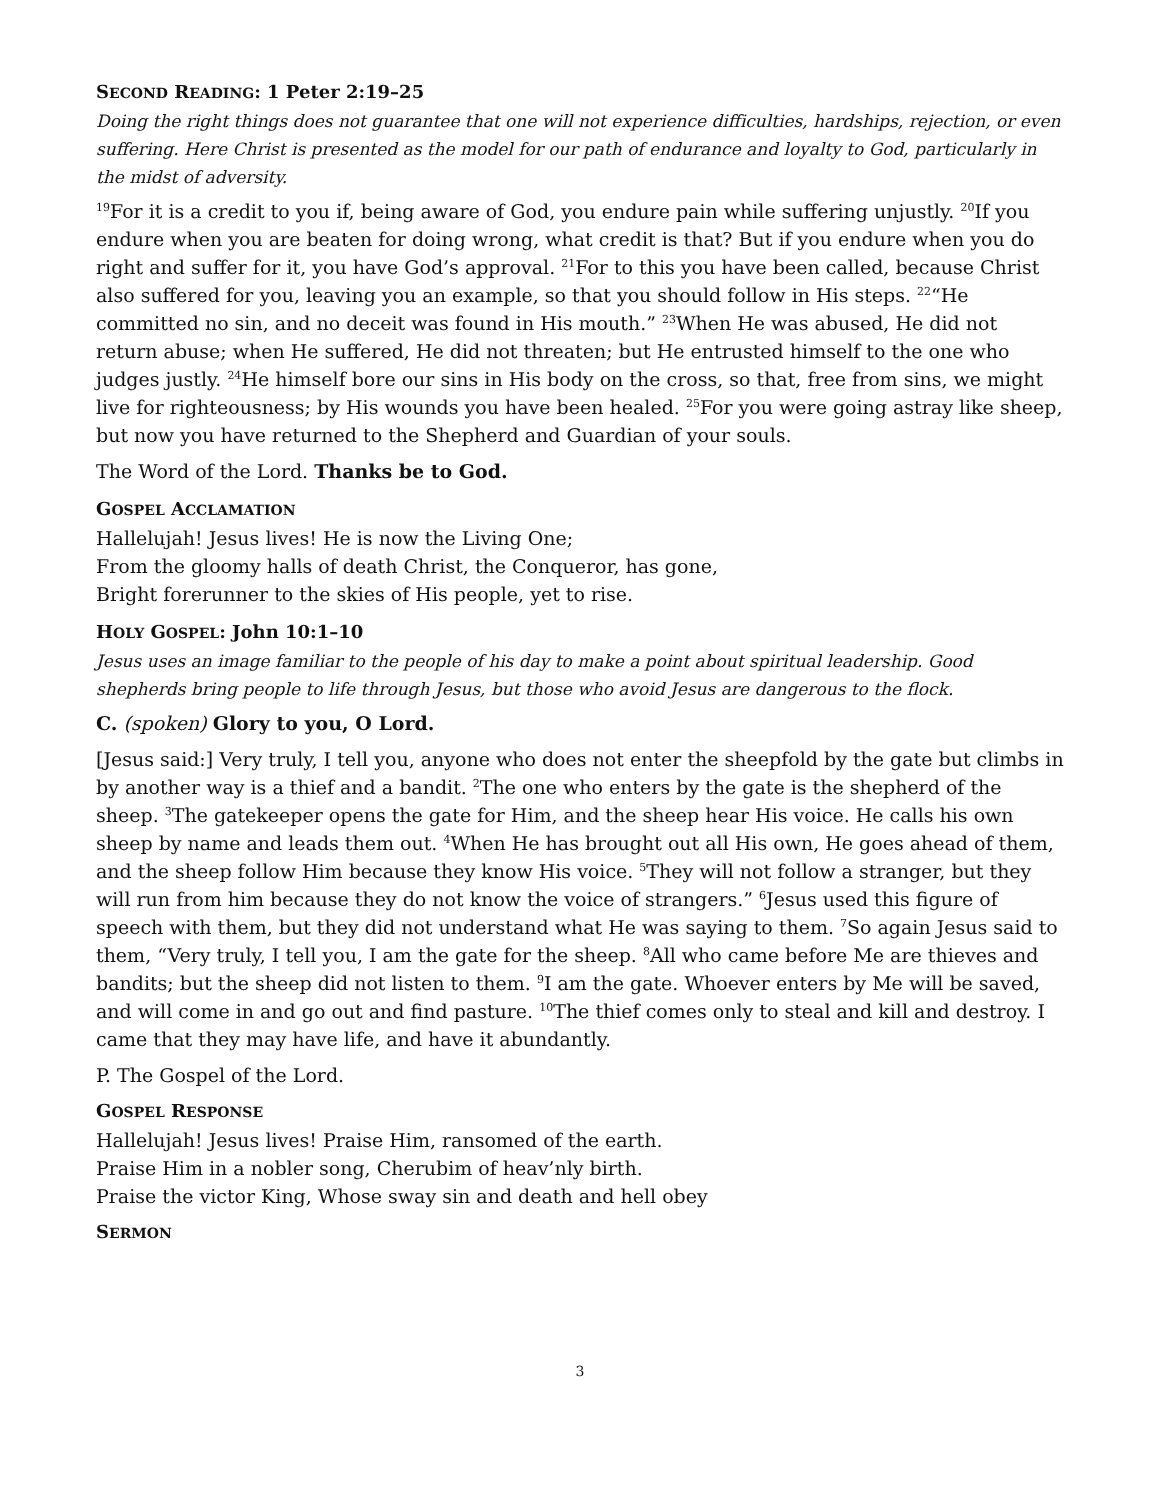SECOND READING: 1 Peter 2:19–25
Doing the right things does not guarantee that one will not experience difficulties, hardships, rejection, or even suffering. Here Christ is presented as the model for our path of endurance and loyalty to God, particularly in the midst of adversity.
<sup>19</sup> For it is a credit to you if, being aware of God, you endure pain while suffering unjustly. <sup>20</sup>If you endure when you are beaten for doing wrong, what credit is that? But if you endure when you do right and suffer for it, you have God’s approval. <sup>21</sup>For to this you have been called, because Christ also suffered for you, leaving you an example, so that you should follow in His steps. <sup>22</sup>“He committed no sin, and no deceit was found in His mouth.” <sup>23</sup>When He was abused, He did not return abuse; when He suffered, He did not threaten; but He entrusted himself to the one who judges justly. <sup>24</sup>He himself bore our sins in His body on the cross, so that, free from sins, we might live for righteousness; by His wounds you have been healed. <sup>25</sup>For you were going astray like sheep, but now you have returned to the Shepherd and Guardian of your souls.
The Word of the Lord. Thanks be to God.
GOSPEL ACCLAMATION
Hallelujah! Jesus lives! He is now the Living One;
From the gloomy halls of death Christ, the Conqueror, has gone,
Bright forerunner to the skies of His people, yet to rise.
HOLY GOSPEL: John 10:1–10
Jesus uses an image familiar to the people of his day to make a point about spiritual leadership. Good shepherds bring people to life through Jesus, but those who avoid Jesus are dangerous to the flock.
C. (spoken) Glory to you, O Lord.
[Jesus said:] Very truly, I tell you, anyone who does not enter the sheepfold by the gate but climbs in by another way is a thief and a bandit. <sup>2</sup>The one who enters by the gate is the shepherd of the sheep. <sup>3</sup>The gatekeeper opens the gate for Him, and the sheep hear His voice. He calls his own sheep by name and leads them out. <sup>4</sup>When He has brought out all His own, He goes ahead of them, and the sheep follow Him because they know His voice. <sup>5</sup>They will not follow a stranger, but they will run from him because they do not know the voice of strangers.” <sup>6</sup>Jesus used this figure of speech with them, but they did not understand what He was saying to them. <sup>7</sup>So again Jesus said to them, “Very truly, I tell you, I am the gate for the sheep. <sup>8</sup>All who came before Me are thieves and bandits; but the sheep did not listen to them. <sup>9</sup>I am the gate. Whoever enters by Me will be saved, and will come in and go out and find pasture. <sup>10</sup>The thief comes only to steal and kill and destroy. I came that they may have life, and have it abundantly.
P. The Gospel of the Lord.
GOSPEL RESPONSE
Hallelujah! Jesus lives! Praise Him, ransomed of the earth.
Praise Him in a nobler song, Cherubim of heav’nly birth.
Praise the victor King, Whose sway sin and death and hell obey
SERMON
3